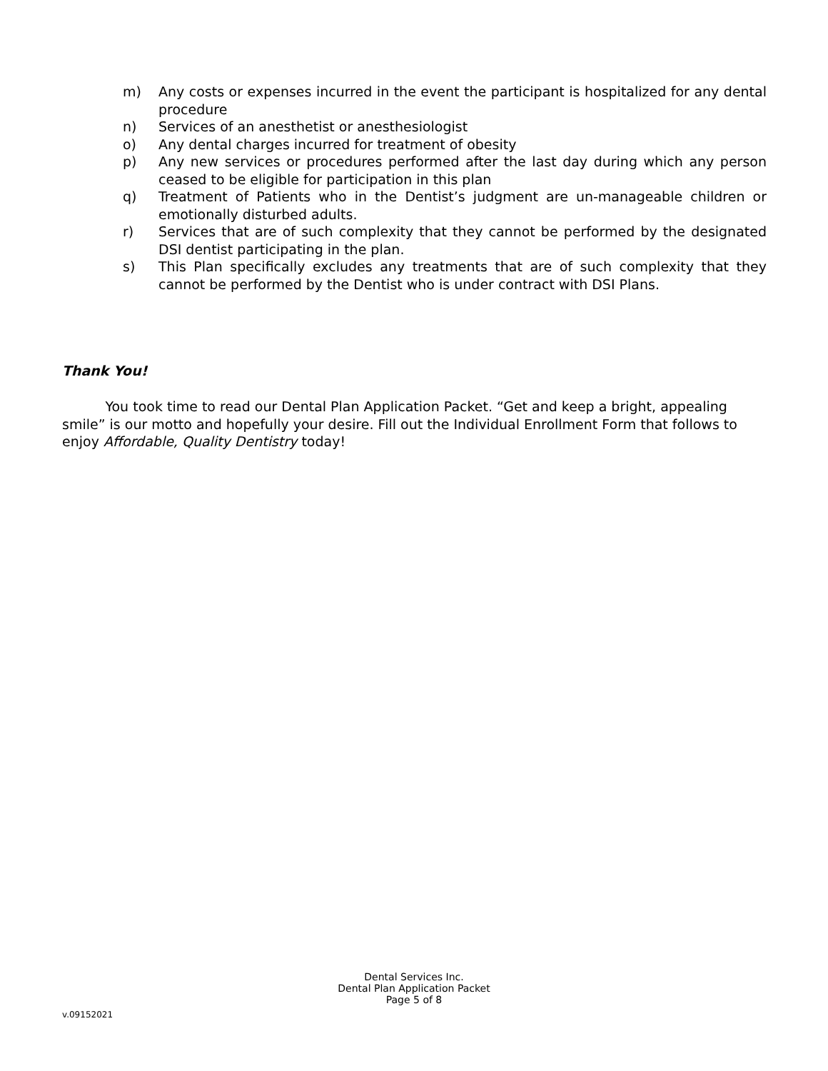m) Any costs or expenses incurred in the event the participant is hospitalized for any dental procedure
n) Services of an anesthetist or anesthesiologist
o) Any dental charges incurred for treatment of obesity
p) Any new services or procedures performed after the last day during which any person ceased to be eligible for participation in this plan
q) Treatment of Patients who in the Dentist’s judgment are un-manageable children or emotionally disturbed adults.
r) Services that are of such complexity that they cannot be performed by the designated DSI dentist participating in the plan.
s) This Plan specifically excludes any treatments that are of such complexity that they cannot be performed by the Dentist who is under contract with DSI Plans.
Thank You!
You took time to read our Dental Plan Application Packet. “Get and keep a bright, appealing smile” is our motto and hopefully your desire. Fill out the Individual Enrollment Form that follows to enjoy Affordable, Quality Dentistry today!
Dental Services Inc.
Dental Plan Application Packet
Page 5 of 8
v.09152021